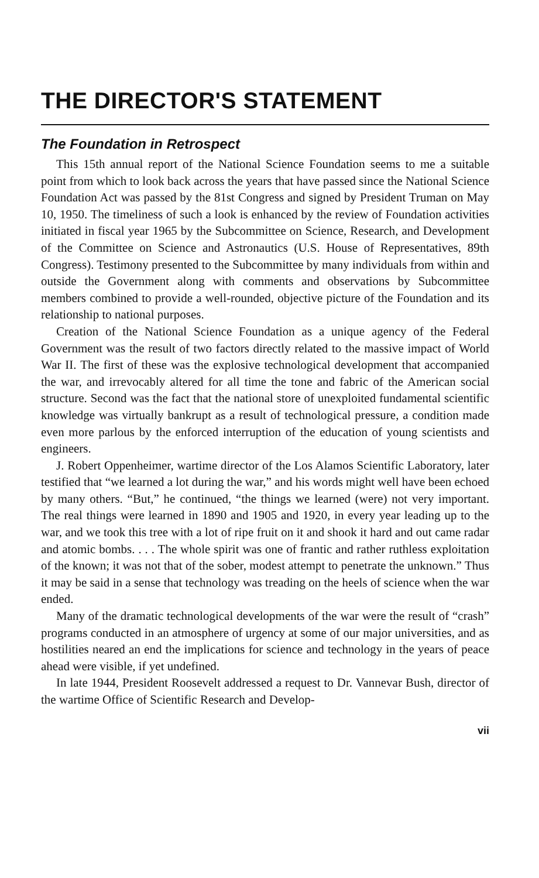THE DIRECTOR'S STATEMENT
The Foundation in Retrospect
This 15th annual report of the National Science Foundation seems to me a suitable point from which to look back across the years that have passed since the National Science Foundation Act was passed by the 81st Congress and signed by President Truman on May 10, 1950. The timeliness of such a look is enhanced by the review of Foundation activities initiated in fiscal year 1965 by the Subcommittee on Science, Research, and Development of the Committee on Science and Astronautics (U.S. House of Representatives, 89th Congress). Testimony presented to the Subcommittee by many individuals from within and outside the Government along with comments and observations by Subcommittee members combined to provide a well-rounded, objective picture of the Foundation and its relationship to national purposes.
Creation of the National Science Foundation as a unique agency of the Federal Government was the result of two factors directly related to the massive impact of World War II. The first of these was the explosive technological development that accompanied the war, and irrevocably altered for all time the tone and fabric of the American social structure. Second was the fact that the national store of unexploited fundamental scientific knowledge was virtually bankrupt as a result of technological pressure, a condition made even more parlous by the enforced interruption of the education of young scientists and engineers.
J. Robert Oppenheimer, wartime director of the Los Alamos Scientific Laboratory, later testified that “we learned a lot during the war,” and his words might well have been echoed by many others. “But,” he continued, “the things we learned (were) not very important. The real things were learned in 1890 and 1905 and 1920, in every year leading up to the war, and we took this tree with a lot of ripe fruit on it and shook it hard and out came radar and atomic bombs. . . . The whole spirit was one of frantic and rather ruthless exploitation of the known; it was not that of the sober, modest attempt to penetrate the unknown.” Thus it may be said in a sense that technology was treading on the heels of science when the war ended.
Many of the dramatic technological developments of the war were the result of “crash” programs conducted in an atmosphere of urgency at some of our major universities, and as hostilities neared an end the implications for science and technology in the years of peace ahead were visible, if yet undefined.
In late 1944, President Roosevelt addressed a request to Dr. Vannevar Bush, director of the wartime Office of Scientific Research and Develop-
vii